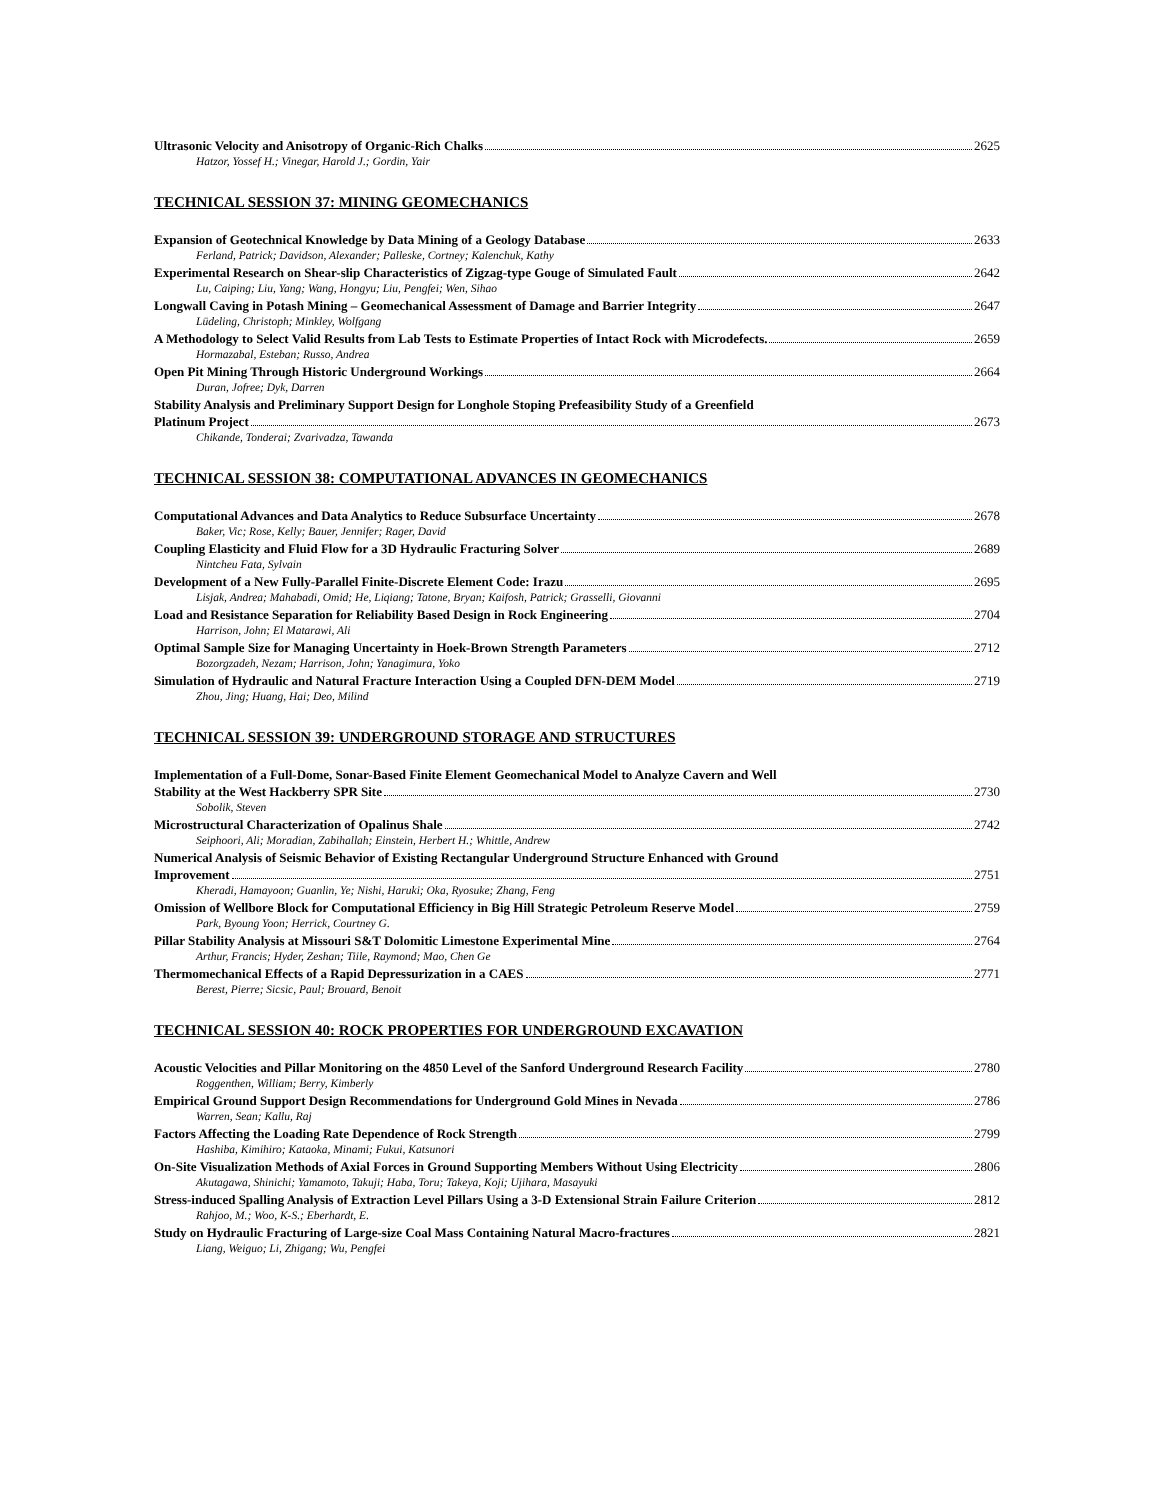Ultrasonic Velocity and Anisotropy of Organic-Rich Chalks 2625
Hatzor, Yossef H.; Vinegar, Harold J.; Gordin, Yair
TECHNICAL SESSION 37: MINING GEOMECHANICS
Expansion of Geotechnical Knowledge by Data Mining of a Geology Database 2633
Ferland, Patrick; Davidson, Alexander; Palleske, Cortney; Kalenchuk, Kathy
Experimental Research on Shear-slip Characteristics of Zigzag-type Gouge of Simulated Fault 2642
Lu, Caiping; Liu, Yang; Wang, Hongyu; Liu, Pengfei; Wen, Sihao
Longwall Caving in Potash Mining – Geomechanical Assessment of Damage and Barrier Integrity 2647
Lüdeling, Christoph; Minkley, Wolfgang
A Methodology to Select Valid Results from Lab Tests to Estimate Properties of Intact Rock with Microdefects. 2659
Hormazabal, Esteban; Russo, Andrea
Open Pit Mining Through Historic Underground Workings 2664
Duran, Jofree; Dyk, Darren
Stability Analysis and Preliminary Support Design for Longhole Stoping Prefeasibility Study of a Greenfield
Platinum Project 2673
Chikande, Tonderai; Zvarivadza, Tawanda
TECHNICAL SESSION 38: COMPUTATIONAL ADVANCES IN GEOMECHANICS
Computational Advances and Data Analytics to Reduce Subsurface Uncertainty 2678
Baker, Vic; Rose, Kelly; Bauer, Jennifer; Rager, David
Coupling Elasticity and Fluid Flow for a 3D Hydraulic Fracturing Solver 2689
Nintcheu Fata, Sylvain
Development of a New Fully-Parallel Finite-Discrete Element Code: Irazu 2695
Lisjak, Andrea; Mahabadi, Omid; He, Liqiang; Tatone, Bryan; Kaifosh, Patrick; Grasselli, Giovanni
Load and Resistance Separation for Reliability Based Design in Rock Engineering 2704
Harrison, John; El Matarawi, Ali
Optimal Sample Size for Managing Uncertainty in Hoek-Brown Strength Parameters 2712
Bozorgzadeh, Nezam; Harrison, John; Yanagimura, Yoko
Simulation of Hydraulic and Natural Fracture Interaction Using a Coupled DFN-DEM Model 2719
Zhou, Jing; Huang, Hai; Deo, Milind
TECHNICAL SESSION 39: UNDERGROUND STORAGE AND STRUCTURES
Implementation of a Full-Dome, Sonar-Based Finite Element Geomechanical Model to Analyze Cavern and Well
Stability at the West Hackberry SPR Site 2730
Sobolik, Steven
Microstructural Characterization of Opalinus Shale 2742
Seiphoori, Ali; Moradian, Zabihallah; Einstein, Herbert H.; Whittle, Andrew
Numerical Analysis of Seismic Behavior of Existing Rectangular Underground Structure Enhanced with Ground
Improvement 2751
Kheradi, Hamayoon; Guanlin, Ye; Nishi, Haruki; Oka, Ryosuke; Zhang, Feng
Omission of Wellbore Block for Computational Efficiency in Big Hill Strategic Petroleum Reserve Model 2759
Park, Byoung Yoon; Herrick, Courtney G.
Pillar Stability Analysis at Missouri S&T Dolomitic Limestone Experimental Mine 2764
Arthur, Francis; Hyder, Zeshan; Tiile, Raymond; Mao, Chen Ge
Thermomechanical Effects of a Rapid Depressurization in a CAES 2771
Berest, Pierre; Sicsic, Paul; Brouard, Benoit
TECHNICAL SESSION 40: ROCK PROPERTIES FOR UNDERGROUND EXCAVATION
Acoustic Velocities and Pillar Monitoring on the 4850 Level of the Sanford Underground Research Facility 2780
Roggenthen, William; Berry, Kimberly
Empirical Ground Support Design Recommendations for Underground Gold Mines in Nevada 2786
Warren, Sean; Kallu, Raj
Factors Affecting the Loading Rate Dependence of Rock Strength 2799
Hashiba, Kimihiro; Kataoka, Minami; Fukui, Katsunori
On-Site Visualization Methods of Axial Forces in Ground Supporting Members Without Using Electricity 2806
Akutagawa, Shinichi; Yamamoto, Takuji; Haba, Toru; Takeya, Koji; Ujihara, Masayuki
Stress-induced Spalling Analysis of Extraction Level Pillars Using a 3-D Extensional Strain Failure Criterion 2812
Rahjoo, M.; Woo, K-S.; Eberhardt, E.
Study on Hydraulic Fracturing of Large-size Coal Mass Containing Natural Macro-fractures 2821
Liang, Weiguo; Li, Zhigang; Wu, Pengfei